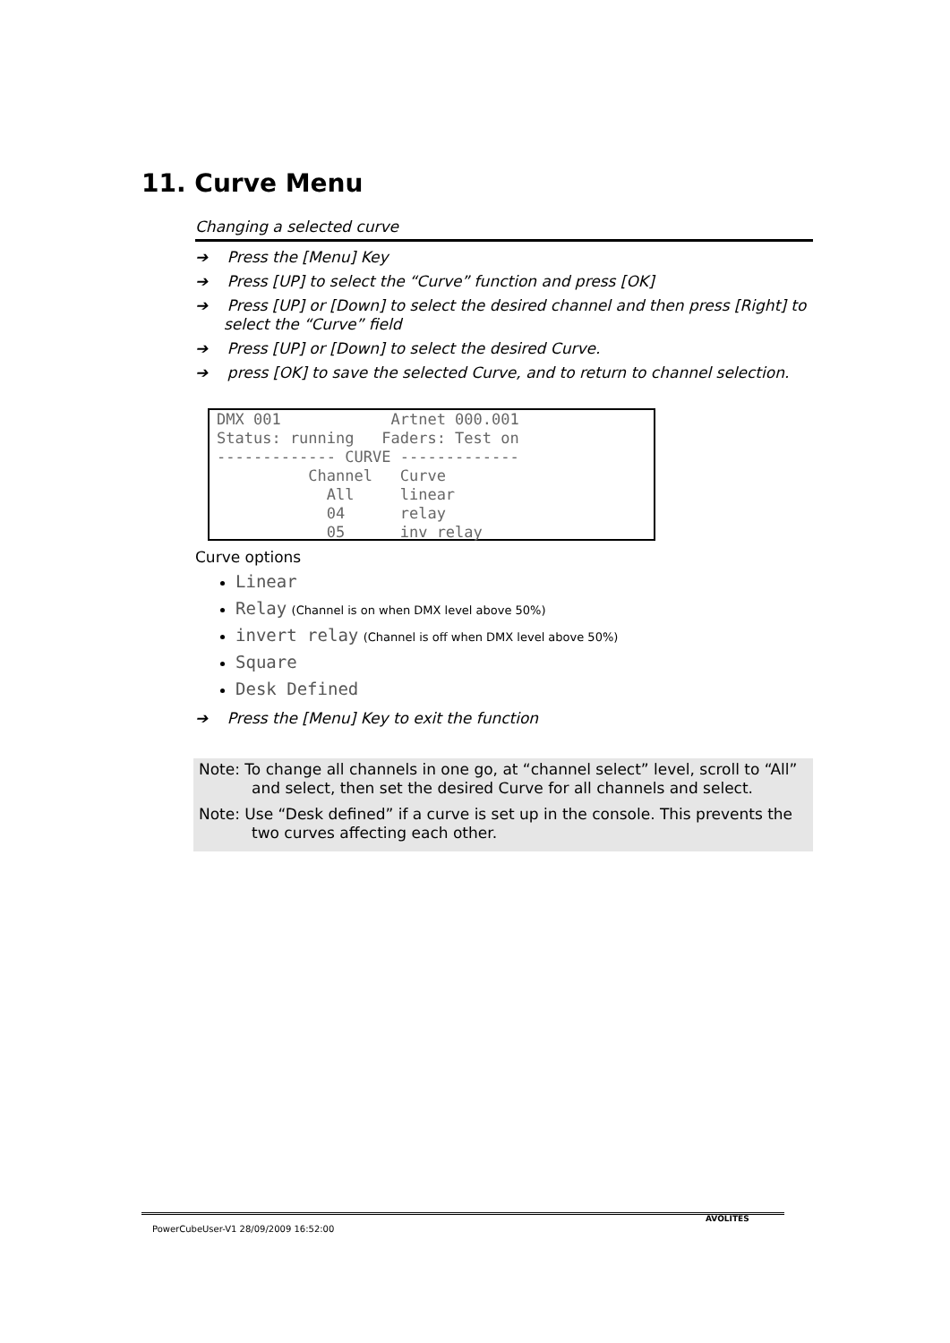11. Curve Menu
Changing a selected curve
➔ Press the [Menu] Key
➔ Press [UP] to select the “Curve” function and press [OK]
➔ Press [UP] or [Down] to select the desired channel and then press [Right] to select the “Curve” field
➔ Press [UP] or [Down] to select the desired Curve.
➔ press [OK] to save the selected Curve, and to return to channel selection.
DMX 001 Artnet 000.001 Status: running Faders: Test on ------------- CURVE ------------- Channel Curve All linear 04 relay 05 inv relay
Curve options
Linear
Relay (Channel is on when DMX level above 50%)
invert relay (Channel is off when DMX level above 50%)
Square
Desk Defined
➔ Press the [Menu] Key to exit the function
Note: To change all channels in one go, at “channel select” level, scroll to “All” and select, then set the desired Curve for all channels and select.
Note: Use “Desk defined” if a curve is set up in the console. This prevents the two curves affecting each other.
PowerCubeUser-V1 28/09/2009 16:52:00
AVOLITES